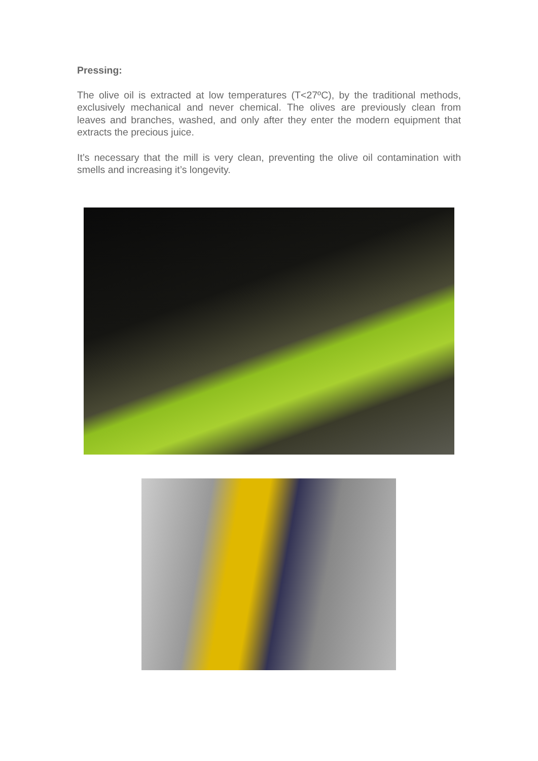Pressing:
The olive oil is extracted at low temperatures (T<27ºC), by the traditional methods, exclusively mechanical and never chemical. The olives are previously clean from leaves and branches, washed, and only after they enter the modern equipment that extracts the precious juice.
It’s necessary that the mill is very clean, preventing the olive oil contamination with smells and increasing it’s longevity.